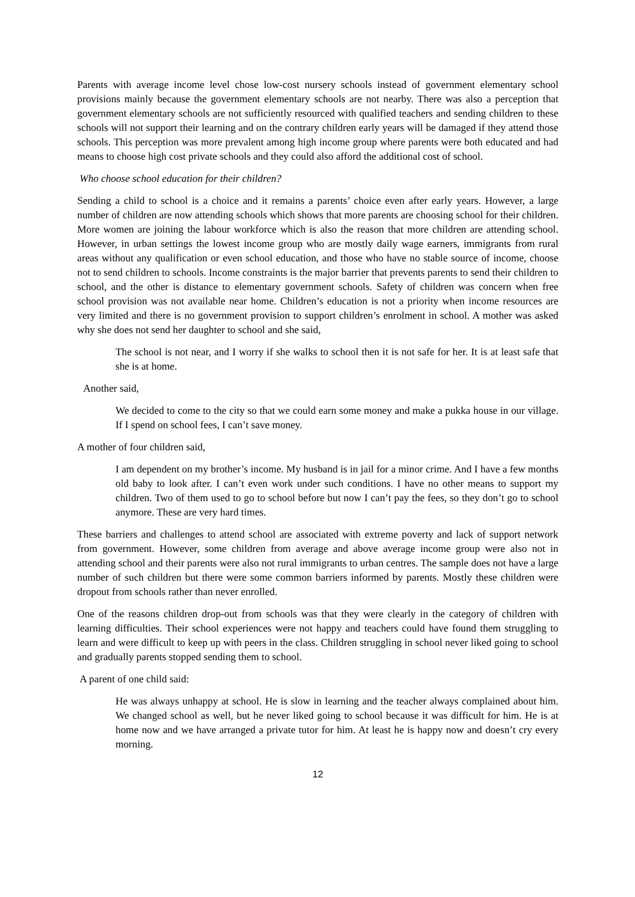Parents with average income level chose low-cost nursery schools instead of government elementary school provisions mainly because the government elementary schools are not nearby. There was also a perception that government elementary schools are not sufficiently resourced with qualified teachers and sending children to these schools will not support their learning and on the contrary children early years will be damaged if they attend those schools. This perception was more prevalent among high income group where parents were both educated and had means to choose high cost private schools and they could also afford the additional cost of school.
Who choose school education for their children?
Sending a child to school is a choice and it remains a parents’ choice even after early years. However, a large number of children are now attending schools which shows that more parents are choosing school for their children. More women are joining the labour workforce which is also the reason that more children are attending school. However, in urban settings the lowest income group who are mostly daily wage earners, immigrants from rural areas without any qualification or even school education, and those who have no stable source of income, choose not to send children to schools. Income constraints is the major barrier that prevents parents to send their children to school, and the other is distance to elementary government schools. Safety of children was concern when free school provision was not available near home. Children’s education is not a priority when income resources are very limited and there is no government provision to support children’s enrolment in school. A mother was asked why she does not send her daughter to school and she said,
The school is not near, and I worry if she walks to school then it is not safe for her. It is at least safe that she is at home.
Another said,
We decided to come to the city so that we could earn some money and make a pukka house in our village. If I spend on school fees, I can’t save money.
A mother of four children said,
I am dependent on my brother’s income. My husband is in jail for a minor crime. And I have a few months old baby to look after. I can’t even work under such conditions. I have no other means to support my children. Two of them used to go to school before but now I can’t pay the fees, so they don’t go to school anymore. These are very hard times.
These barriers and challenges to attend school are associated with extreme poverty and lack of support network from government. However, some children from average and above average income group were also not in attending school and their parents were also not rural immigrants to urban centres. The sample does not have a large number of such children but there were some common barriers informed by parents. Mostly these children were dropout from schools rather than never enrolled.
One of the reasons children drop-out from schools was that they were clearly in the category of children with learning difficulties. Their school experiences were not happy and teachers could have found them struggling to learn and were difficult to keep up with peers in the class. Children struggling in school never liked going to school and gradually parents stopped sending them to school.
A parent of one child said:
He was always unhappy at school. He is slow in learning and the teacher always complained about him. We changed school as well, but he never liked going to school because it was difficult for him. He is at home now and we have arranged a private tutor for him. At least he is happy now and doesn’t cry every morning.
12